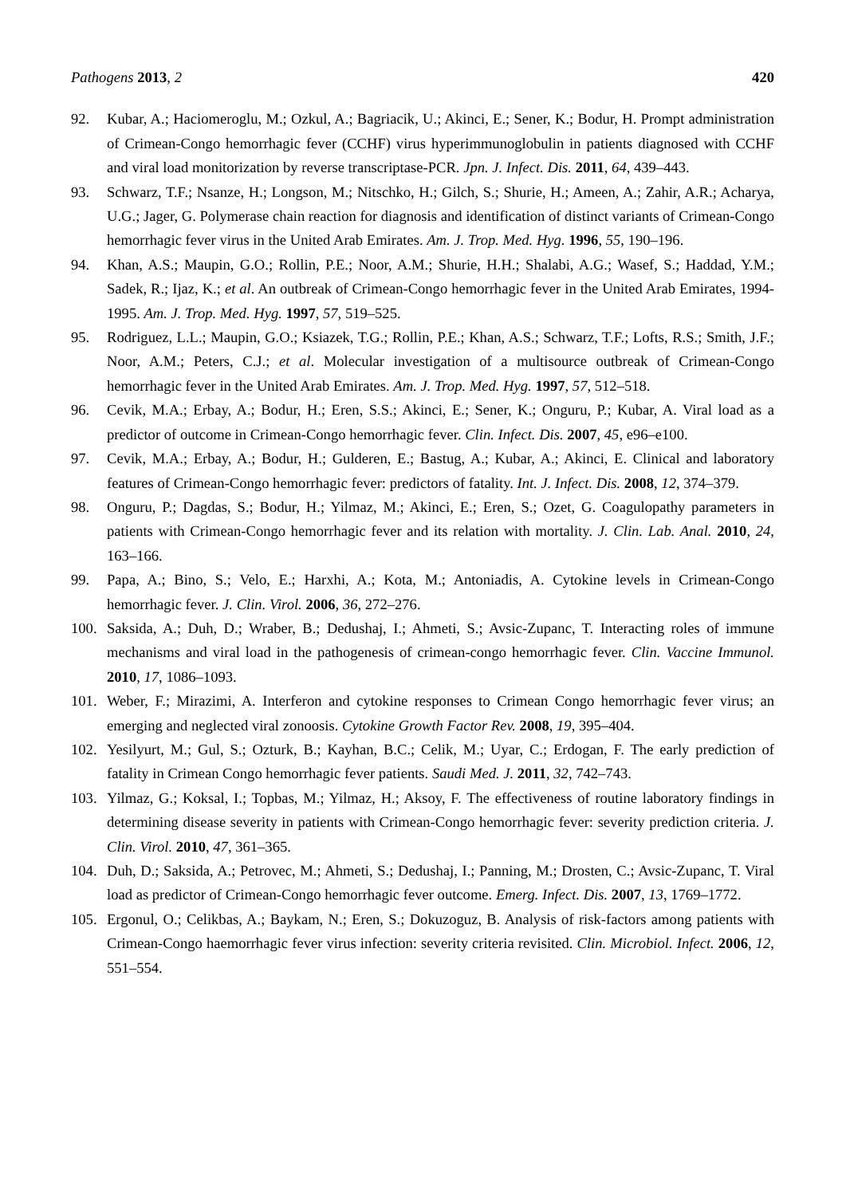Pathogens 2013, 2 420
92. Kubar, A.; Haciomeroglu, M.; Ozkul, A.; Bagriacik, U.; Akinci, E.; Sener, K.; Bodur, H. Prompt administration of Crimean-Congo hemorrhagic fever (CCHF) virus hyperimmunoglobulin in patients diagnosed with CCHF and viral load monitorization by reverse transcriptase-PCR. Jpn. J. Infect. Dis. 2011, 64, 439–443.
93. Schwarz, T.F.; Nsanze, H.; Longson, M.; Nitschko, H.; Gilch, S.; Shurie, H.; Ameen, A.; Zahir, A.R.; Acharya, U.G.; Jager, G. Polymerase chain reaction for diagnosis and identification of distinct variants of Crimean-Congo hemorrhagic fever virus in the United Arab Emirates. Am. J. Trop. Med. Hyg. 1996, 55, 190–196.
94. Khan, A.S.; Maupin, G.O.; Rollin, P.E.; Noor, A.M.; Shurie, H.H.; Shalabi, A.G.; Wasef, S.; Haddad, Y.M.; Sadek, R.; Ijaz, K.; et al. An outbreak of Crimean-Congo hemorrhagic fever in the United Arab Emirates, 1994-1995. Am. J. Trop. Med. Hyg. 1997, 57, 519–525.
95. Rodriguez, L.L.; Maupin, G.O.; Ksiazek, T.G.; Rollin, P.E.; Khan, A.S.; Schwarz, T.F.; Lofts, R.S.; Smith, J.F.; Noor, A.M.; Peters, C.J.; et al. Molecular investigation of a multisource outbreak of Crimean-Congo hemorrhagic fever in the United Arab Emirates. Am. J. Trop. Med. Hyg. 1997, 57, 512–518.
96. Cevik, M.A.; Erbay, A.; Bodur, H.; Eren, S.S.; Akinci, E.; Sener, K.; Onguru, P.; Kubar, A. Viral load as a predictor of outcome in Crimean-Congo hemorrhagic fever. Clin. Infect. Dis. 2007, 45, e96–e100.
97. Cevik, M.A.; Erbay, A.; Bodur, H.; Gulderen, E.; Bastug, A.; Kubar, A.; Akinci, E. Clinical and laboratory features of Crimean-Congo hemorrhagic fever: predictors of fatality. Int. J. Infect. Dis. 2008, 12, 374–379.
98. Onguru, P.; Dagdas, S.; Bodur, H.; Yilmaz, M.; Akinci, E.; Eren, S.; Ozet, G. Coagulopathy parameters in patients with Crimean-Congo hemorrhagic fever and its relation with mortality. J. Clin. Lab. Anal. 2010, 24, 163–166.
99. Papa, A.; Bino, S.; Velo, E.; Harxhi, A.; Kota, M.; Antoniadis, A. Cytokine levels in Crimean-Congo hemorrhagic fever. J. Clin. Virol. 2006, 36, 272–276.
100. Saksida, A.; Duh, D.; Wraber, B.; Dedushaj, I.; Ahmeti, S.; Avsic-Zupanc, T. Interacting roles of immune mechanisms and viral load in the pathogenesis of crimean-congo hemorrhagic fever. Clin. Vaccine Immunol. 2010, 17, 1086–1093.
101. Weber, F.; Mirazimi, A. Interferon and cytokine responses to Crimean Congo hemorrhagic fever virus; an emerging and neglected viral zonoosis. Cytokine Growth Factor Rev. 2008, 19, 395–404.
102. Yesilyurt, M.; Gul, S.; Ozturk, B.; Kayhan, B.C.; Celik, M.; Uyar, C.; Erdogan, F. The early prediction of fatality in Crimean Congo hemorrhagic fever patients. Saudi Med. J. 2011, 32, 742–743.
103. Yilmaz, G.; Koksal, I.; Topbas, M.; Yilmaz, H.; Aksoy, F. The effectiveness of routine laboratory findings in determining disease severity in patients with Crimean-Congo hemorrhagic fever: severity prediction criteria. J. Clin. Virol. 2010, 47, 361–365.
104. Duh, D.; Saksida, A.; Petrovec, M.; Ahmeti, S.; Dedushaj, I.; Panning, M.; Drosten, C.; Avsic-Zupanc, T. Viral load as predictor of Crimean-Congo hemorrhagic fever outcome. Emerg. Infect. Dis. 2007, 13, 1769–1772.
105. Ergonul, O.; Celikbas, A.; Baykam, N.; Eren, S.; Dokuzoguz, B. Analysis of risk-factors among patients with Crimean-Congo haemorrhagic fever virus infection: severity criteria revisited. Clin. Microbiol. Infect. 2006, 12, 551–554.